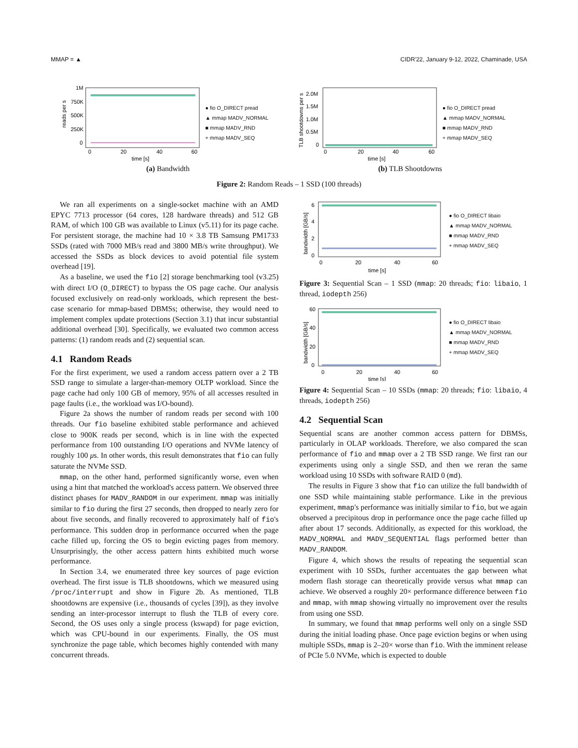MMAP = ▲ CIDR'22, January 9-12, 2022, Chaminade, USA
reads per s
1M
750K
500K
250K
0
0
20
40
60
time [s]
● fio O_DIRECT pread
▲ mmap MADV_NORMAL
■ mmap MADV_RND
+ mmap MADV_SEQ
(a) Bandwidth
TLB shootdowns per s
2.0M
1.5M
1.0M
0.5M
0
0
20
40
60
time [s]
● fio O_DIRECT pread
▲ mmap MADV_NORMAL
■ mmap MADV_RND
+ mmap MADV_SEQ
(b) TLB Shootdowns
Figure 2: Random Reads – 1 SSD (100 threads)
We ran all experiments on a single-socket machine with an AMD EPYC 7713 processor (64 cores, 128 hardware threads) and 512 GB RAM, of which 100 GB was available to Linux (v5.11) for its page cache. For persistent storage, the machine had 10 × 3.8 TB Samsung PM1733 SSDs (rated with 7000 MB/s read and 3800 MB/s write throughput). We accessed the SSDs as block devices to avoid potential file system overhead [19].
As a baseline, we used the fio [2] storage benchmarking tool (v3.25) with direct I/O (O_DIRECT) to bypass the OS page cache. Our analysis focused exclusively on read-only workloads, which represent the best-case scenario for mmap-based DBMSs; otherwise, they would need to implement complex update protections (Section 3.1) that incur substantial additional overhead [30]. Specifically, we evaluated two common access patterns: (1) random reads and (2) sequential scan.
4.1 Random Reads
For the first experiment, we used a random access pattern over a 2 TB SSD range to simulate a larger-than-memory OLTP workload. Since the page cache had only 100 GB of memory, 95% of all accesses resulted in page faults (i.e., the workload was I/O-bound).
Figure 2a shows the number of random reads per second with 100 threads. Our fio baseline exhibited stable performance and achieved close to 900K reads per second, which is in line with the expected performance from 100 outstanding I/O operations and NVMe latency of roughly 100 μs. In other words, this result demonstrates that fio can fully saturate the NVMe SSD.
mmap, on the other hand, performed significantly worse, even when using a hint that matched the workload's access pattern. We observed three distinct phases for MADV_RANDOM in our experiment. mmap was initially similar to fio during the first 27 seconds, then dropped to nearly zero for about five seconds, and finally recovered to approximately half of fio's performance. This sudden drop in performance occurred when the page cache filled up, forcing the OS to begin evicting pages from memory. Unsurprisingly, the other access pattern hints exhibited much worse performance.
In Section 3.4, we enumerated three key sources of page eviction overhead. The first issue is TLB shootdowns, which we measured using /proc/interrupt and show in Figure 2b. As mentioned, TLB shootdowns are expensive (i.e., thousands of cycles [39]), as they involve sending an inter-processor interrupt to flush the TLB of every core. Second, the OS uses only a single process (kswapd) for page eviction, which was CPU-bound in our experiments. Finally, the OS must synchronize the page table, which becomes highly contended with many concurrent threads.
bandwidth [GB/s]
6
4
2
0
0
20
40
60
time [s]
● fio O_DIRECT libaio
▲ mmap MADV_NORMAL
■ mmap MADV_RND
+ mmap MADV_SEQ
Figure 3: Sequential Scan – 1 SSD (mmap: 20 threads; fio: libaio, 1 thread, iodepth 256)
bandwidth [GB/s]
60
40
20
0
0
20
40
60
time [s]
● fio O_DIRECT libaio
▲ mmap MADV_NORMAL
■ mmap MADV_RND
+ mmap MADV_SEQ
Figure 4: Sequential Scan – 10 SSDs (mmap: 20 threads; fio: libaio, 4 threads, iodepth 256)
4.2 Sequential Scan
Sequential scans are another common access pattern for DBMSs, particularly in OLAP workloads. Therefore, we also compared the scan performance of fio and mmap over a 2 TB SSD range. We first ran our experiments using only a single SSD, and then we reran the same workload using 10 SSDs with software RAID 0 (md).
The results in Figure 3 show that fio can utilize the full bandwidth of one SSD while maintaining stable performance. Like in the previous experiment, mmap's performance was initially similar to fio, but we again observed a precipitous drop in performance once the page cache filled up after about 17 seconds. Additionally, as expected for this workload, the MADV_NORMAL and MADV_SEQUENTIAL flags performed better than MADV_RANDOM.
Figure 4, which shows the results of repeating the sequential scan experiment with 10 SSDs, further accentuates the gap between what modern flash storage can theoretically provide versus what mmap can achieve. We observed a roughly 20× performance difference between fio and mmap, with mmap showing virtually no improvement over the results from using one SSD.
In summary, we found that mmap performs well only on a single SSD during the initial loading phase. Once page eviction begins or when using multiple SSDs, mmap is 2–20× worse than fio. With the imminent release of PCIe 5.0 NVMe, which is expected to double